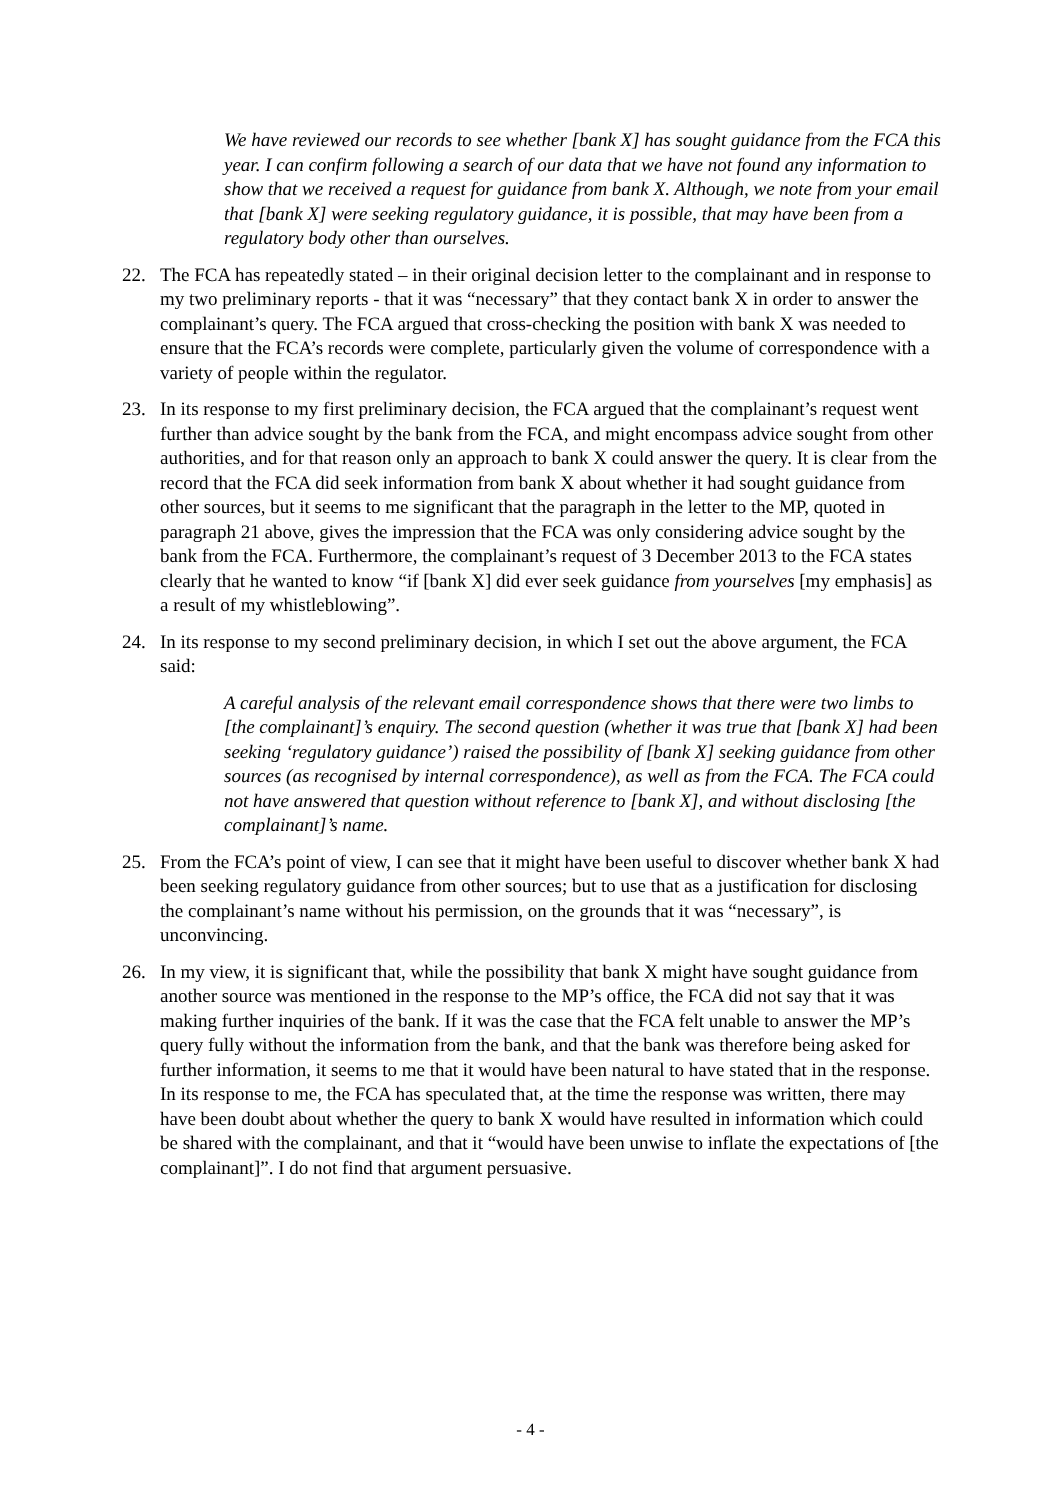We have reviewed our records to see whether [bank X] has sought guidance from the FCA this year. I can confirm following a search of our data that we have not found any information to show that we received a request for guidance from bank X. Although, we note from your email that [bank X] were seeking regulatory guidance, it is possible, that may have been from a regulatory body other than ourselves.
22. The FCA has repeatedly stated – in their original decision letter to the complainant and in response to my two preliminary reports - that it was “necessary” that they contact bank X in order to answer the complainant’s query. The FCA argued that cross-checking the position with bank X was needed to ensure that the FCA’s records were complete, particularly given the volume of correspondence with a variety of people within the regulator.
23. In its response to my first preliminary decision, the FCA argued that the complainant’s request went further than advice sought by the bank from the FCA, and might encompass advice sought from other authorities, and for that reason only an approach to bank X could answer the query. It is clear from the record that the FCA did seek information from bank X about whether it had sought guidance from other sources, but it seems to me significant that the paragraph in the letter to the MP, quoted in paragraph 21 above, gives the impression that the FCA was only considering advice sought by the bank from the FCA. Furthermore, the complainant’s request of 3 December 2013 to the FCA states clearly that he wanted to know “if [bank X] did ever seek guidance from yourselves [my emphasis] as a result of my whistleblowing”.
24. In its response to my second preliminary decision, in which I set out the above argument, the FCA said:
A careful analysis of the relevant email correspondence shows that there were two limbs to [the complainant]’s enquiry. The second question (whether it was true that [bank X] had been seeking ‘regulatory guidance’) raised the possibility of [bank X] seeking guidance from other sources (as recognised by internal correspondence), as well as from the FCA. The FCA could not have answered that question without reference to [bank X], and without disclosing [the complainant]’s name.
25. From the FCA’s point of view, I can see that it might have been useful to discover whether bank X had been seeking regulatory guidance from other sources; but to use that as a justification for disclosing the complainant’s name without his permission, on the grounds that it was “necessary”, is unconvincing.
26. In my view, it is significant that, while the possibility that bank X might have sought guidance from another source was mentioned in the response to the MP’s office, the FCA did not say that it was making further inquiries of the bank. If it was the case that the FCA felt unable to answer the MP’s query fully without the information from the bank, and that the bank was therefore being asked for further information, it seems to me that it would have been natural to have stated that in the response. In its response to me, the FCA has speculated that, at the time the response was written, there may have been doubt about whether the query to bank X would have resulted in information which could be shared with the complainant, and that it “would have been unwise to inflate the expectations of [the complainant]”. I do not find that argument persuasive.
- 4 -